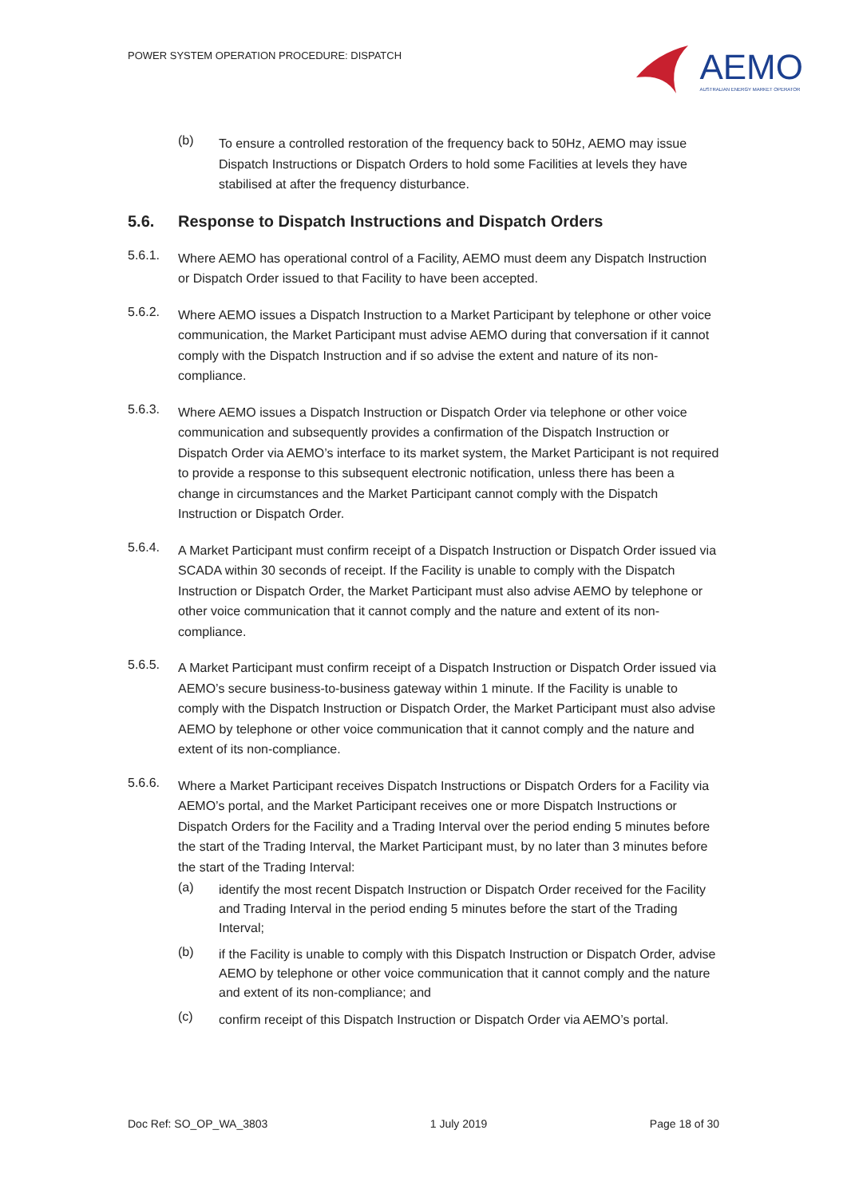POWER SYSTEM OPERATION PROCEDURE: DISPATCH
AEMO
AUSTRALIAN ENERGY MARKET OPERATOR
(b)
To ensure a controlled restoration of the frequency back to 50Hz, AEMO may issue Dispatch Instructions or Dispatch Orders to hold some Facilities at levels they have stabilised at after the frequency disturbance.
5.6. Response to Dispatch Instructions and Dispatch Orders
5.6.1.
Where AEMO has operational control of a Facility, AEMO must deem any Dispatch Instruction or Dispatch Order issued to that Facility to have been accepted.
5.6.2.
Where AEMO issues a Dispatch Instruction to a Market Participant by telephone or other voice communication, the Market Participant must advise AEMO during that conversation if it cannot comply with the Dispatch Instruction and if so advise the extent and nature of its non-compliance.
5.6.3.
Where AEMO issues a Dispatch Instruction or Dispatch Order via telephone or other voice communication and subsequently provides a confirmation of the Dispatch Instruction or Dispatch Order via AEMO’s interface to its market system, the Market Participant is not required to provide a response to this subsequent electronic notification, unless there has been a change in circumstances and the Market Participant cannot comply with the Dispatch Instruction or Dispatch Order.
5.6.4.
A Market Participant must confirm receipt of a Dispatch Instruction or Dispatch Order issued via SCADA within 30 seconds of receipt. If the Facility is unable to comply with the Dispatch Instruction or Dispatch Order, the Market Participant must also advise AEMO by telephone or other voice communication that it cannot comply and the nature and extent of its non-compliance.
5.6.5.
A Market Participant must confirm receipt of a Dispatch Instruction or Dispatch Order issued via AEMO’s secure business-to-business gateway within 1 minute. If the Facility is unable to comply with the Dispatch Instruction or Dispatch Order, the Market Participant must also advise AEMO by telephone or other voice communication that it cannot comply and the nature and extent of its non-compliance.
5.6.6.
Where a Market Participant receives Dispatch Instructions or Dispatch Orders for a Facility via AEMO’s portal, and the Market Participant receives one or more Dispatch Instructions or Dispatch Orders for the Facility and a Trading Interval over the period ending 5 minutes before the start of the Trading Interval, the Market Participant must, by no later than 3 minutes before the start of the Trading Interval:
(a)
identify the most recent Dispatch Instruction or Dispatch Order received for the Facility and Trading Interval in the period ending 5 minutes before the start of the Trading Interval;
(b)
if the Facility is unable to comply with this Dispatch Instruction or Dispatch Order, advise AEMO by telephone or other voice communication that it cannot comply and the nature and extent of its non-compliance; and
(c)
confirm receipt of this Dispatch Instruction or Dispatch Order via AEMO’s portal.
Doc Ref: SO_OP_WA_3803 1 July 2019 Page 18 of 30